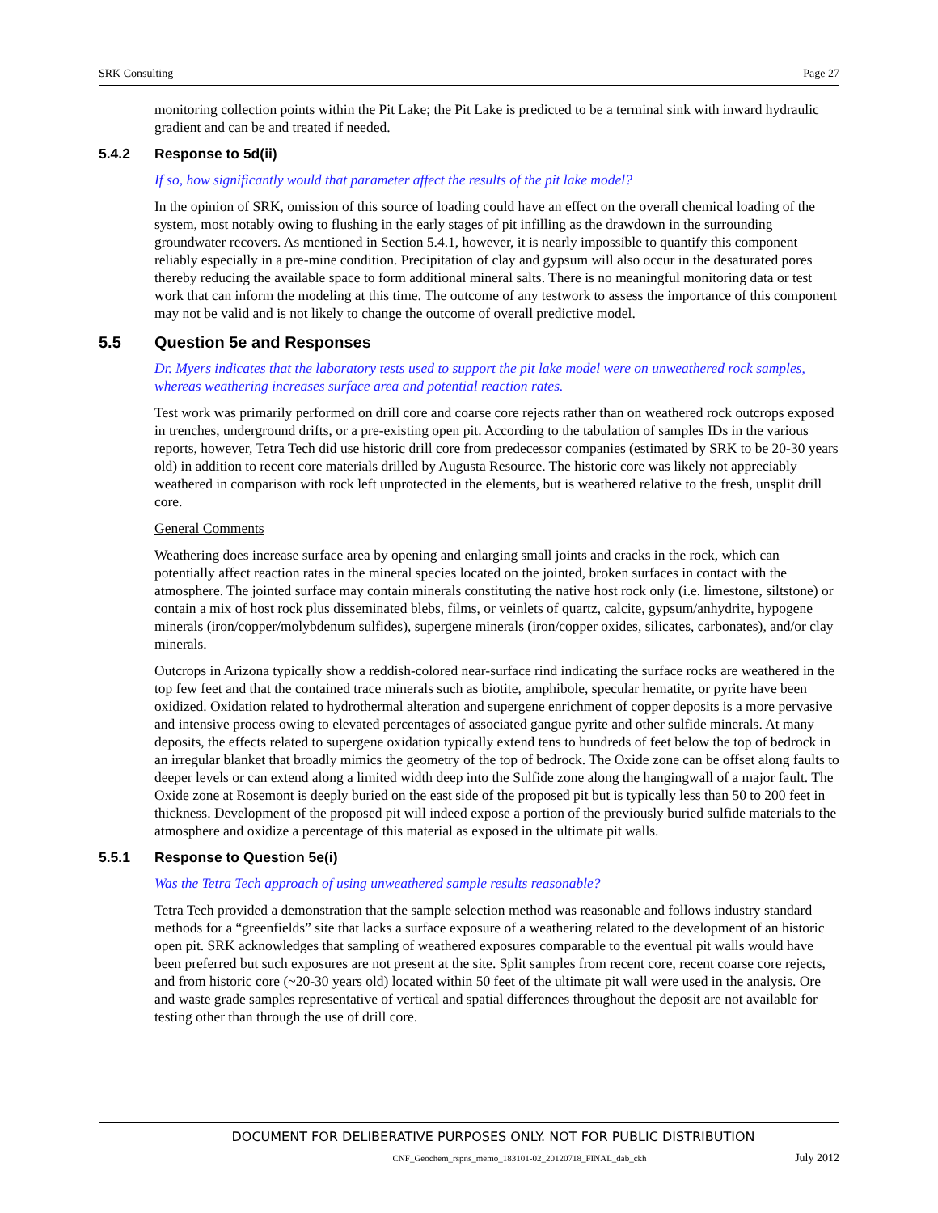SRK Consulting Page 27
monitoring collection points within the Pit Lake; the Pit Lake is predicted to be a terminal sink with inward hydraulic gradient and can be and treated if needed.
5.4.2 Response to 5d(ii)
If so, how significantly would that parameter affect the results of the pit lake model?
In the opinion of SRK, omission of this source of loading could have an effect on the overall chemical loading of the system, most notably owing to flushing in the early stages of pit infilling as the drawdown in the surrounding groundwater recovers. As mentioned in Section 5.4.1, however, it is nearly impossible to quantify this component reliably especially in a pre-mine condition. Precipitation of clay and gypsum will also occur in the desaturated pores thereby reducing the available space to form additional mineral salts. There is no meaningful monitoring data or test work that can inform the modeling at this time. The outcome of any testwork to assess the importance of this component may not be valid and is not likely to change the outcome of overall predictive model.
5.5 Question 5e and Responses
Dr. Myers indicates that the laboratory tests used to support the pit lake model were on unweathered rock samples, whereas weathering increases surface area and potential reaction rates.
Test work was primarily performed on drill core and coarse core rejects rather than on weathered rock outcrops exposed in trenches, underground drifts, or a pre-existing open pit. According to the tabulation of samples IDs in the various reports, however, Tetra Tech did use historic drill core from predecessor companies (estimated by SRK to be 20-30 years old) in addition to recent core materials drilled by Augusta Resource. The historic core was likely not appreciably weathered in comparison with rock left unprotected in the elements, but is weathered relative to the fresh, unsplit drill core.
General Comments
Weathering does increase surface area by opening and enlarging small joints and cracks in the rock, which can potentially affect reaction rates in the mineral species located on the jointed, broken surfaces in contact with the atmosphere. The jointed surface may contain minerals constituting the native host rock only (i.e. limestone, siltstone) or contain a mix of host rock plus disseminated blebs, films, or veinlets of quartz, calcite, gypsum/anhydrite, hypogene minerals (iron/copper/molybdenum sulfides), supergene minerals (iron/copper oxides, silicates, carbonates), and/or clay minerals.
Outcrops in Arizona typically show a reddish-colored near-surface rind indicating the surface rocks are weathered in the top few feet and that the contained trace minerals such as biotite, amphibole, specular hematite, or pyrite have been oxidized. Oxidation related to hydrothermal alteration and supergene enrichment of copper deposits is a more pervasive and intensive process owing to elevated percentages of associated gangue pyrite and other sulfide minerals. At many deposits, the effects related to supergene oxidation typically extend tens to hundreds of feet below the top of bedrock in an irregular blanket that broadly mimics the geometry of the top of bedrock. The Oxide zone can be offset along faults to deeper levels or can extend along a limited width deep into the Sulfide zone along the hangingwall of a major fault. The Oxide zone at Rosemont is deeply buried on the east side of the proposed pit but is typically less than 50 to 200 feet in thickness. Development of the proposed pit will indeed expose a portion of the previously buried sulfide materials to the atmosphere and oxidize a percentage of this material as exposed in the ultimate pit walls.
5.5.1 Response to Question 5e(i)
Was the Tetra Tech approach of using unweathered sample results reasonable?
Tetra Tech provided a demonstration that the sample selection method was reasonable and follows industry standard methods for a “greenfields” site that lacks a surface exposure of a weathering related to the development of an historic open pit. SRK acknowledges that sampling of weathered exposures comparable to the eventual pit walls would have been preferred but such exposures are not present at the site. Split samples from recent core, recent coarse core rejects, and from historic core (~20-30 years old) located within 50 feet of the ultimate pit wall were used in the analysis. Ore and waste grade samples representative of vertical and spatial differences throughout the deposit are not available for testing other than through the use of drill core.
DOCUMENT FOR DELIBERATIVE PURPOSES ONLY. NOT FOR PUBLIC DISTRIBUTION
CNF_Geochem_rspns_memo_183101-02_20120718_FINAL_dab_ckh July 2012